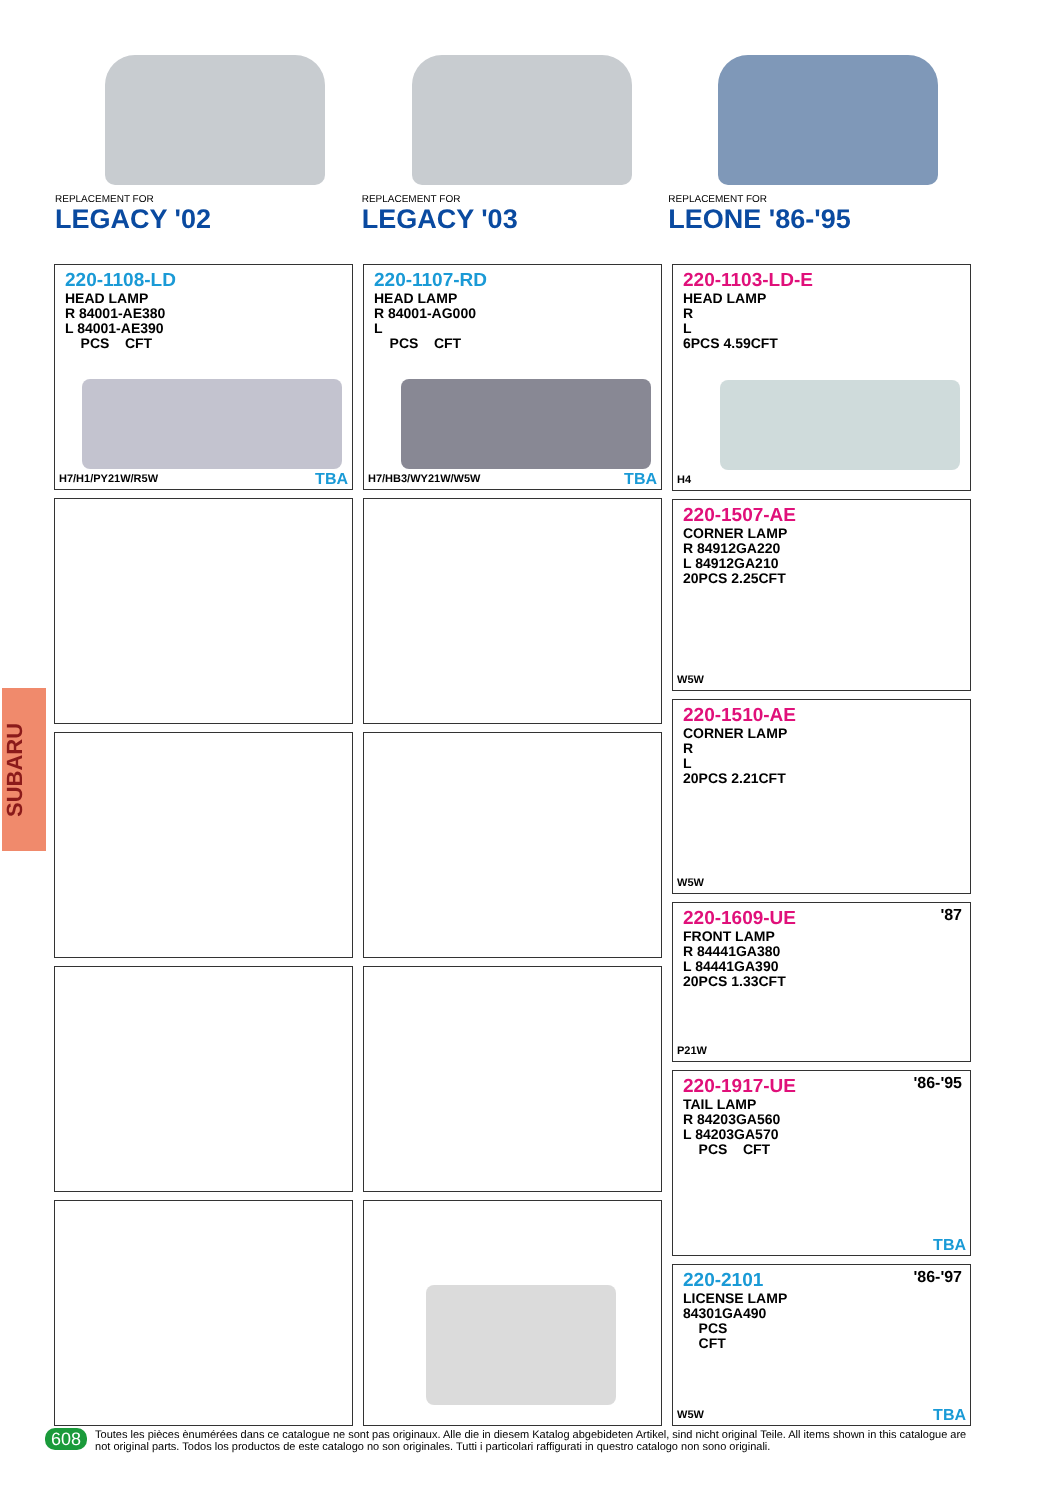REPLACEMENT FOR
LEGACY '02
REPLACEMENT FOR
LEGACY '03
REPLACEMENT FOR
LEONE '86-'95
SUBARU
220-1108-LD
HEAD LAMP
R 84001-AE380
L 84001-AE390
PCS CFT
H7/H1/PY21W/R5W TBA
220-1107-RD
HEAD LAMP
R 84001-AG000
L
PCS CFT
H7/HB3/WY21W/W5W TBA
220-1103-LD-E
HEAD LAMP
R
L
6PCS 4.59CFT
H4
220-1507-AE
CORNER LAMP
R 84912GA220
L 84912GA210
20PCS 2.25CFT
W5W
220-1510-AE
CORNER LAMP
R
L
20PCS 2.21CFT
W5W
'87
220-1609-UE
FRONT LAMP
R 84441GA380
L 84441GA390
20PCS 1.33CFT
P21W
'86-'95
220-1917-UE
TAIL LAMP
R 84203GA560
L 84203GA570
PCS CFT
TBA
'86-'97
220-2101
LICENSE LAMP
84301GA490
PCS
CFT
W5W TBA
608
Toutes les pièces ènumérées dans ce catalogue ne sont pas originaux. Alle die in diesem Katalog abgebideten Artikel, sind nicht original Teile. All items shown in this catalogue are not original parts. Todos los productos de este catalogo no son originales. Tutti i particolari raffigurati in questro catalogo non sono originali.